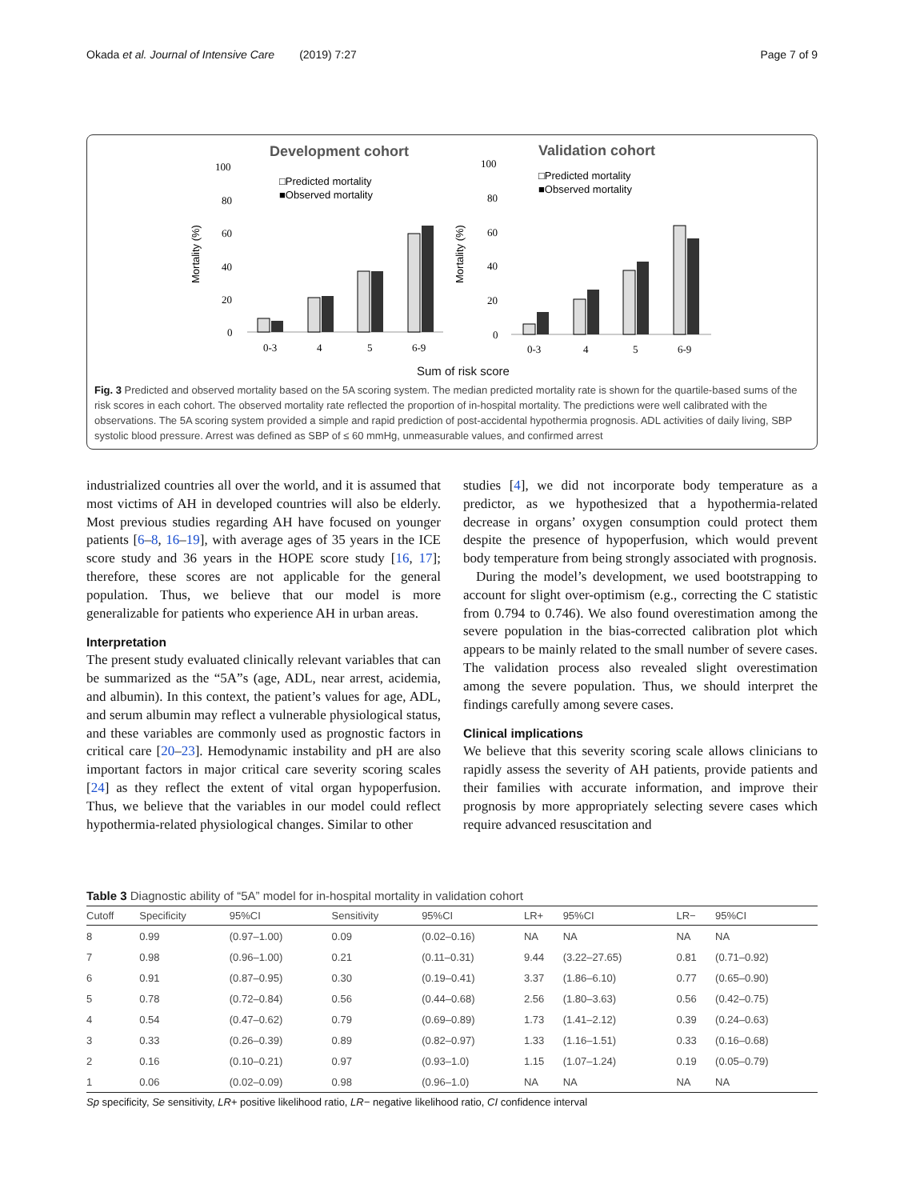Okada et al. Journal of Intensive Care (2019) 7:27 Page 7 of 9
Development cohort
Validation cohort
□Predicted mortality
■Observed mortality
□Predicted mortality
■Observed mortality
100
80
60
40
20
0
100
80
60
40
20
0
0-3
4
5
6-9
0-3
4
5
6-9
Mortality (%)
Mortality (%)
Sum of risk score
Fig. 3 Predicted and observed mortality based on the 5A scoring system. The median predicted mortality rate is shown for the quartile-based sums of the risk scores in each cohort. The observed mortality rate reflected the proportion of in-hospital mortality. The predictions were well calibrated with the observations. The 5A scoring system provided a simple and rapid prediction of post-accidental hypothermia prognosis. ADL activities of daily living, SBP systolic blood pressure. Arrest was defined as SBP of ≤ 60 mmHg, unmeasurable values, and confirmed arrest
industrialized countries all over the world, and it is assumed that most victims of AH in developed countries will also be elderly. Most previous studies regarding AH have focused on younger patients [6–8, 16–19], with average ages of 35 years in the ICE score study and 36 years in the HOPE score study [16, 17]; therefore, these scores are not applicable for the general population. Thus, we believe that our model is more generalizable for patients who experience AH in urban areas.
Interpretation
The present study evaluated clinically relevant variables that can be summarized as the “5A”s (age, ADL, near arrest, acidemia, and albumin). In this context, the patient’s values for age, ADL, and serum albumin may reflect a vulnerable physiological status, and these variables are commonly used as prognostic factors in critical care [20–23]. Hemodynamic instability and pH are also important factors in major critical care severity scoring scales [24] as they reflect the extent of vital organ hypoperfusion. Thus, we believe that the variables in our model could reflect hypothermia-related physiological changes. Similar to other
studies [4], we did not incorporate body temperature as a predictor, as we hypothesized that a hypothermia-related decrease in organs’ oxygen consumption could protect them despite the presence of hypoperfusion, which would prevent body temperature from being strongly associated with prognosis.
During the model’s development, we used bootstrapping to account for slight over-optimism (e.g., correcting the C statistic from 0.794 to 0.746). We also found overestimation among the severe population in the bias-corrected calibration plot which appears to be mainly related to the small number of severe cases. The validation process also revealed slight overestimation among the severe population. Thus, we should interpret the findings carefully among severe cases.
Clinical implications
We believe that this severity scoring scale allows clinicians to rapidly assess the severity of AH patients, provide patients and their families with accurate information, and improve their prognosis by more appropriately selecting severe cases which require advanced resuscitation and
Table 3 Diagnostic ability of “5A” model for in-hospital mortality in validation cohort
| Cutoff | Specificity | 95%CI | Sensitivity | 95%CI | LR+ | 95%CI | LR− | 95%CI |
| --- | --- | --- | --- | --- | --- | --- | --- | --- |
| 8 | 0.99 | (0.97–1.00) | 0.09 | (0.02–0.16) | NA | NA | NA | NA |
| 7 | 0.98 | (0.96–1.00) | 0.21 | (0.11–0.31) | 9.44 | (3.22–27.65) | 0.81 | (0.71–0.92) |
| 6 | 0.91 | (0.87–0.95) | 0.30 | (0.19–0.41) | 3.37 | (1.86–6.10) | 0.77 | (0.65–0.90) |
| 5 | 0.78 | (0.72–0.84) | 0.56 | (0.44–0.68) | 2.56 | (1.80–3.63) | 0.56 | (0.42–0.75) |
| 4 | 0.54 | (0.47–0.62) | 0.79 | (0.69–0.89) | 1.73 | (1.41–2.12) | 0.39 | (0.24–0.63) |
| 3 | 0.33 | (0.26–0.39) | 0.89 | (0.82–0.97) | 1.33 | (1.16–1.51) | 0.33 | (0.16–0.68) |
| 2 | 0.16 | (0.10–0.21) | 0.97 | (0.93–1.0) | 1.15 | (1.07–1.24) | 0.19 | (0.05–0.79) |
| 1 | 0.06 | (0.02–0.09) | 0.98 | (0.96–1.0) | NA | NA | NA | NA |
Sp specificity, Se sensitivity, LR+ positive likelihood ratio, LR− negative likelihood ratio, CI confidence interval